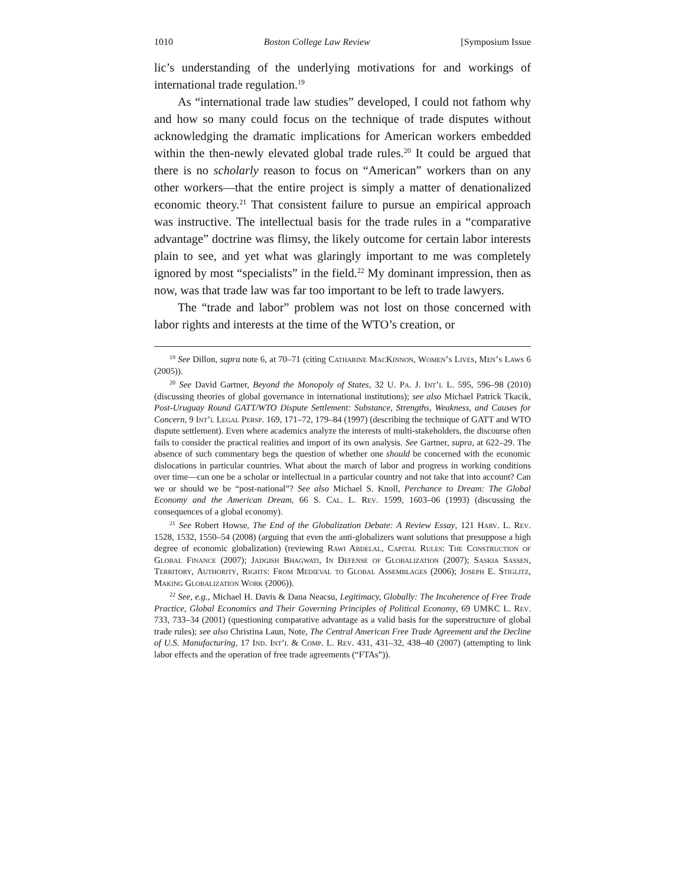1010 Boston College Law Review [Symposium Issue
lic’s understanding of the underlying motivations for and workings of international trade regulation.<sup>19</sup>
As “international trade law studies” developed, I could not fathom why and how so many could focus on the technique of trade disputes without acknowledging the dramatic implications for American workers embedded within the then-newly elevated global trade rules.<sup>20</sup> It could be argued that there is no scholarly reason to focus on “American” workers than on any other workers—that the entire project is simply a matter of denationalized economic theory.<sup>21</sup> That consistent failure to pursue an empirical approach was instructive. The intellectual basis for the trade rules in a “comparative advantage” doctrine was flimsy, the likely outcome for certain labor interests plain to see, and yet what was glaringly important to me was completely ignored by most “specialists” in the field.<sup>22</sup> My dominant impression, then as now, was that trade law was far too important to be left to trade lawyers.
The “trade and labor” problem was not lost on those concerned with labor rights and interests at the time of the WTO’s creation, or
<sup>19</sup> See Dillon, supra note 6, at 70–71 (citing Catharine MacKinnon, Women’s Lives, Men’s Laws 6 (2005)).
<sup>20</sup> See David Gartner, Beyond the Monopoly of States, 32 U. Pa. J. Int’l L. 595, 596–98 (2010) (discussing theories of global governance in international institutions); see also Michael Patrick Tkacik, Post-Uruguay Round GATT/WTO Dispute Settlement: Substance, Strengths, Weakness, and Causes for Concern, 9 Int’l Legal Persp. 169, 171–72, 179–84 (1997) (describing the technique of GATT and WTO dispute settlement). Even where academics analyze the interests of multi-stakeholders, the discourse often fails to consider the practical realities and import of its own analysis. See Gartner, supra, at 622–29. The absence of such commentary begs the question of whether one should be concerned with the economic dislocations in particular countries. What about the march of labor and progress in working conditions over time—can one be a scholar or intellectual in a particular country and not take that into account? Can we or should we be “post-national”? See also Michael S. Knoll, Perchance to Dream: The Global Economy and the American Dream, 66 S. Cal. L. Rev. 1599, 1603–06 (1993) (discussing the consequences of a global economy).
<sup>21</sup> See Robert Howse, The End of the Globalization Debate: A Review Essay, 121 Harv. L. Rev. 1528, 1532, 1550–54 (2008) (arguing that even the anti-globalizers want solutions that presuppose a high degree of economic globalization) (reviewing Rawi Abdelal, Capital Rules: The Construction of Global Finance (2007); Jadgish Bhagwati, In Defense of Globalization (2007); Saskia Sassen, Territory, Authority, Rights: From Medieval to Global Assemblages (2006); Joseph E. Stiglitz, Making Globalization Work (2006)).
<sup>22</sup> See, e.g., Michael H. Davis & Dana Neacsu, Legitimacy, Globally: The Incoherence of Free Trade Practice, Global Economics and Their Governing Principles of Political Economy, 69 UMKC L. Rev. 733, 733–34 (2001) (questioning comparative advantage as a valid basis for the superstructure of global trade rules); see also Christina Laun, Note, The Central American Free Trade Agreement and the Decline of U.S. Manufacturing, 17 Ind. Int’l & Comp. L. Rev. 431, 431–32, 438–40 (2007) (attempting to link labor effects and the operation of free trade agreements (“FTAs”)).